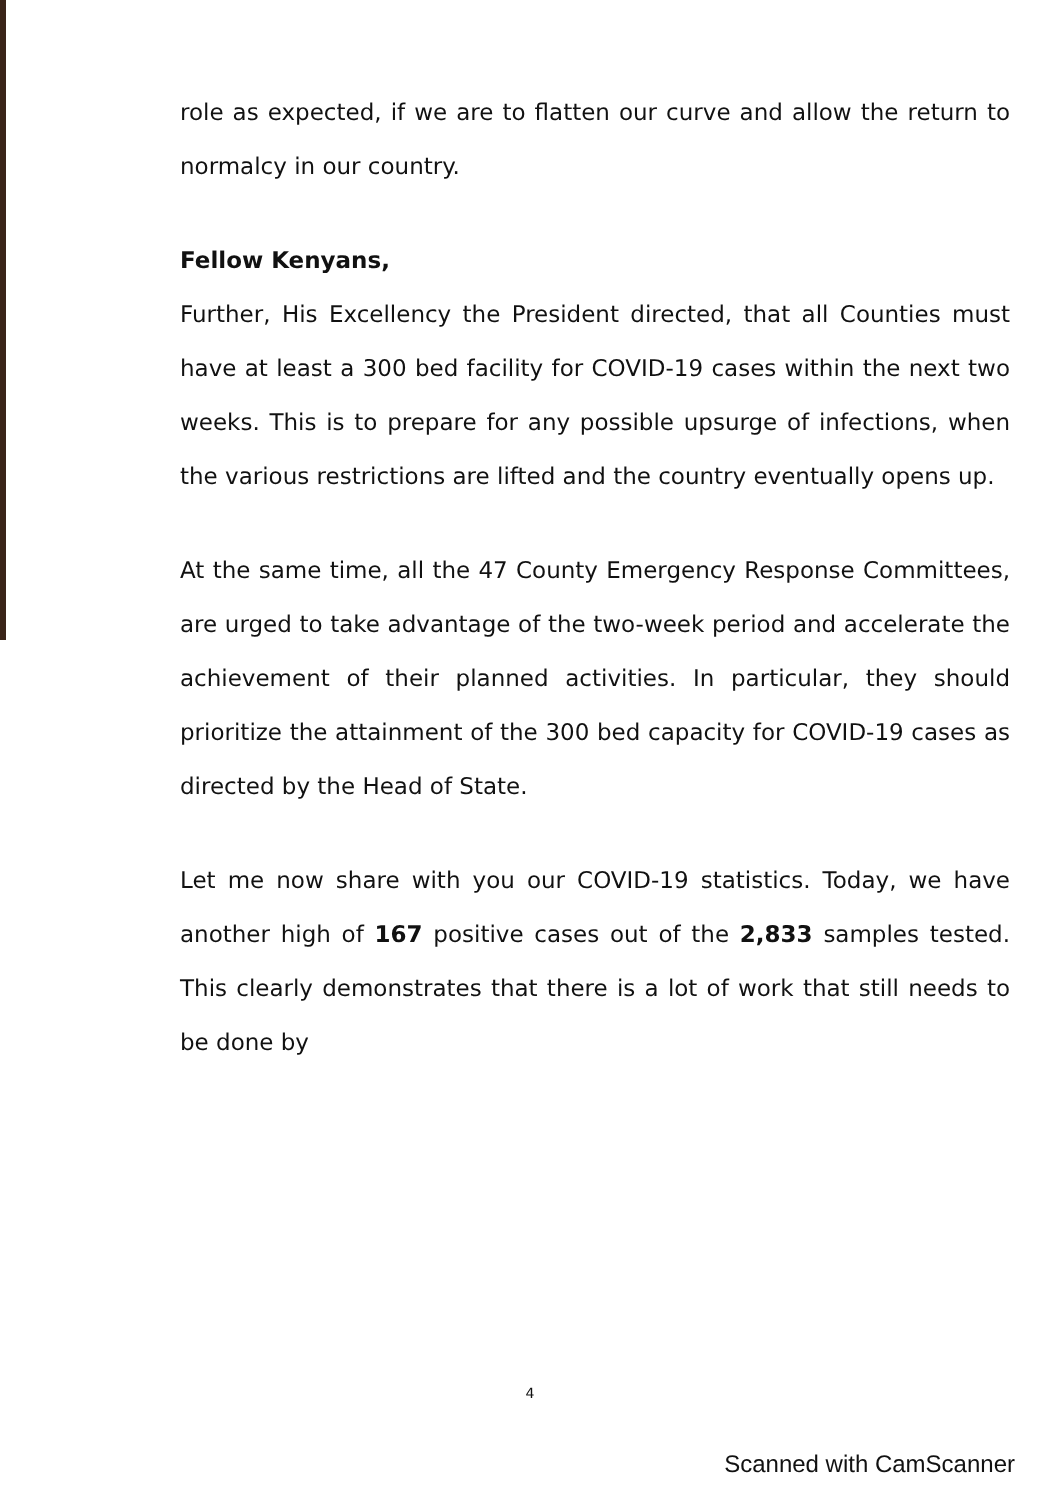role as expected, if we are to flatten our curve and allow the return to normalcy in our country.
Fellow Kenyans,
Further, His Excellency the President directed, that all Counties must have at least a 300 bed facility for COVID-19 cases within the next two weeks. This is to prepare for any possible upsurge of infections, when the various restrictions are lifted and the country eventually opens up.
At the same time, all the 47 County Emergency Response Committees, are urged to take advantage of the two-week period and accelerate the achievement of their planned activities. In particular, they should prioritize the attainment of the 300 bed capacity for COVID-19 cases as directed by the Head of State.
Let me now share with you our COVID-19 statistics. Today, we have another high of 167 positive cases out of the 2,833 samples tested. This clearly demonstrates that there is a lot of work that still needs to be done by
4
Scanned with CamScanner